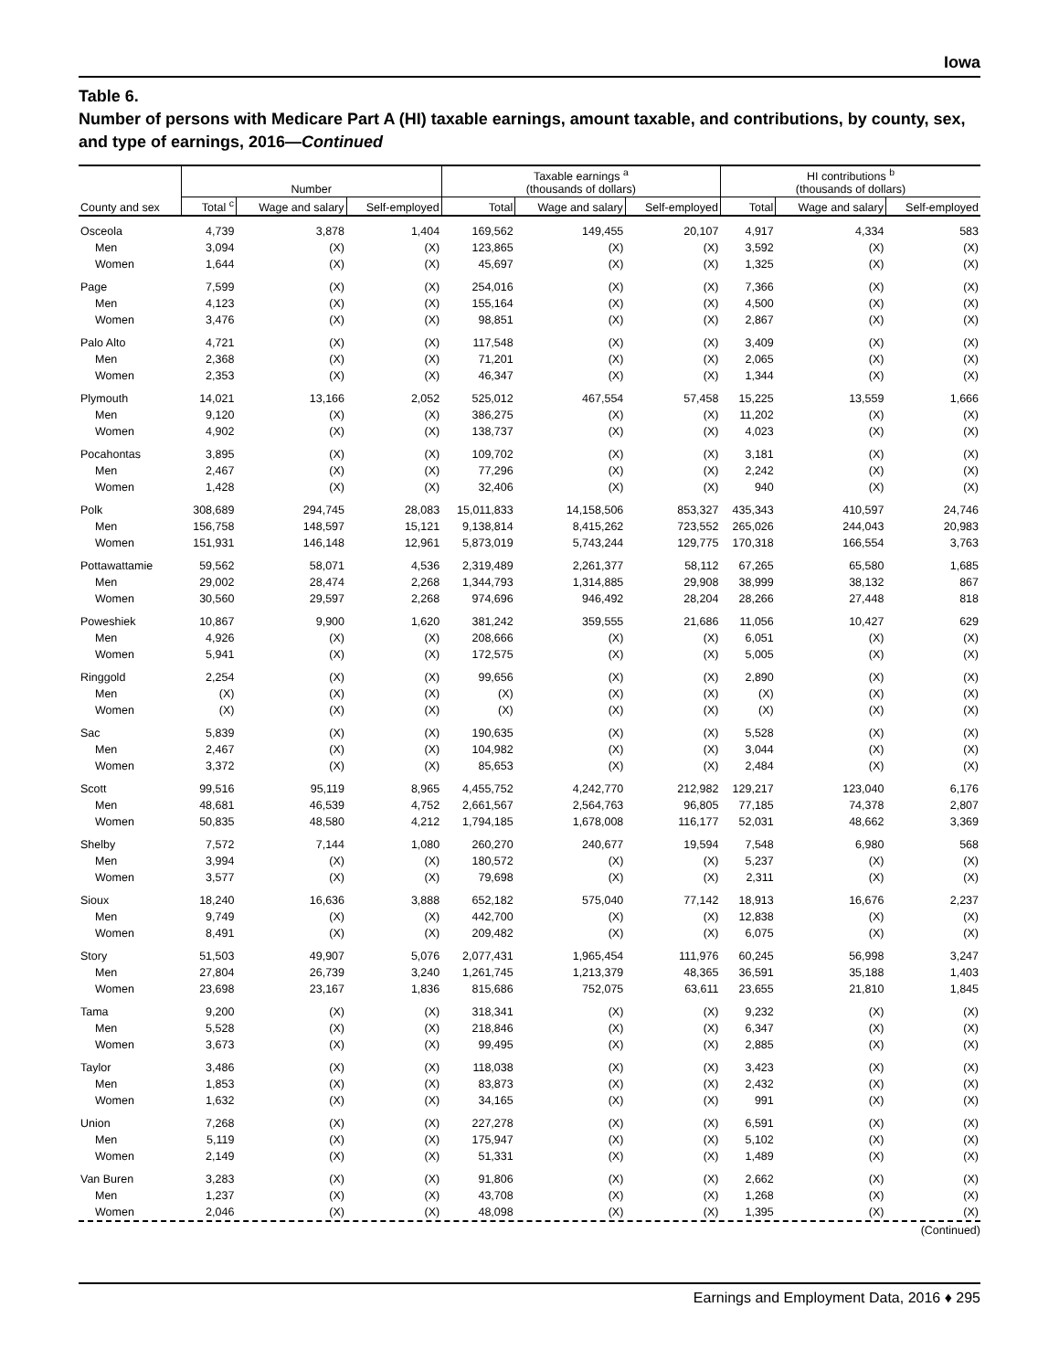Iowa
Table 6.
Number of persons with Medicare Part A (HI) taxable earnings, amount taxable, and contributions, by county, sex, and type of earnings, 2016—Continued
| County and sex | Number | | | Taxable earnings <sup>a</sup> (thousands of dollars) | | | HI contributions <sup>b</sup> (thousands of dollars) | | |
| --- | --- | --- | --- | --- | --- | --- | --- | --- | --- |
| | Total <sup>c</sup> | Wage and salary | Self-employed | Total | Wage and salary | Self-employed | Total | Wage and salary | Self-employed |
| Osceola | 4,739 | 3,878 | 1,404 | 169,562 | 149,455 | 20,107 | 4,917 | 4,334 | 583 |
| Men | 3,094 | (X) | (X) | 123,865 | (X) | (X) | 3,592 | (X) | (X) |
| Women | 1,644 | (X) | (X) | 45,697 | (X) | (X) | 1,325 | (X) | (X) |
| Page | 7,599 | (X) | (X) | 254,016 | (X) | (X) | 7,366 | (X) | (X) |
| Men | 4,123 | (X) | (X) | 155,164 | (X) | (X) | 4,500 | (X) | (X) |
| Women | 3,476 | (X) | (X) | 98,851 | (X) | (X) | 2,867 | (X) | (X) |
| Palo Alto | 4,721 | (X) | (X) | 117,548 | (X) | (X) | 3,409 | (X) | (X) |
| Men | 2,368 | (X) | (X) | 71,201 | (X) | (X) | 2,065 | (X) | (X) |
| Women | 2,353 | (X) | (X) | 46,347 | (X) | (X) | 1,344 | (X) | (X) |
| Plymouth | 14,021 | 13,166 | 2,052 | 525,012 | 467,554 | 57,458 | 15,225 | 13,559 | 1,666 |
| Men | 9,120 | (X) | (X) | 386,275 | (X) | (X) | 11,202 | (X) | (X) |
| Women | 4,902 | (X) | (X) | 138,737 | (X) | (X) | 4,023 | (X) | (X) |
| Pocahontas | 3,895 | (X) | (X) | 109,702 | (X) | (X) | 3,181 | (X) | (X) |
| Men | 2,467 | (X) | (X) | 77,296 | (X) | (X) | 2,242 | (X) | (X) |
| Women | 1,428 | (X) | (X) | 32,406 | (X) | (X) | 940 | (X) | (X) |
| Polk | 308,689 | 294,745 | 28,083 | 15,011,833 | 14,158,506 | 853,327 | 435,343 | 410,597 | 24,746 |
| Men | 156,758 | 148,597 | 15,121 | 9,138,814 | 8,415,262 | 723,552 | 265,026 | 244,043 | 20,983 |
| Women | 151,931 | 146,148 | 12,961 | 5,873,019 | 5,743,244 | 129,775 | 170,318 | 166,554 | 3,763 |
| Pottawattamie | 59,562 | 58,071 | 4,536 | 2,319,489 | 2,261,377 | 58,112 | 67,265 | 65,580 | 1,685 |
| Men | 29,002 | 28,474 | 2,268 | 1,344,793 | 1,314,885 | 29,908 | 38,999 | 38,132 | 867 |
| Women | 30,560 | 29,597 | 2,268 | 974,696 | 946,492 | 28,204 | 28,266 | 27,448 | 818 |
| Poweshiek | 10,867 | 9,900 | 1,620 | 381,242 | 359,555 | 21,686 | 11,056 | 10,427 | 629 |
| Men | 4,926 | (X) | (X) | 208,666 | (X) | (X) | 6,051 | (X) | (X) |
| Women | 5,941 | (X) | (X) | 172,575 | (X) | (X) | 5,005 | (X) | (X) |
| Ringgold | 2,254 | (X) | (X) | 99,656 | (X) | (X) | 2,890 | (X) | (X) |
| Men | (X) | (X) | (X) | (X) | (X) | (X) | (X) | (X) | (X) |
| Women | (X) | (X) | (X) | (X) | (X) | (X) | (X) | (X) | (X) |
| Sac | 5,839 | (X) | (X) | 190,635 | (X) | (X) | 5,528 | (X) | (X) |
| Men | 2,467 | (X) | (X) | 104,982 | (X) | (X) | 3,044 | (X) | (X) |
| Women | 3,372 | (X) | (X) | 85,653 | (X) | (X) | 2,484 | (X) | (X) |
| Scott | 99,516 | 95,119 | 8,965 | 4,455,752 | 4,242,770 | 212,982 | 129,217 | 123,040 | 6,176 |
| Men | 48,681 | 46,539 | 4,752 | 2,661,567 | 2,564,763 | 96,805 | 77,185 | 74,378 | 2,807 |
| Women | 50,835 | 48,580 | 4,212 | 1,794,185 | 1,678,008 | 116,177 | 52,031 | 48,662 | 3,369 |
| Shelby | 7,572 | 7,144 | 1,080 | 260,270 | 240,677 | 19,594 | 7,548 | 6,980 | 568 |
| Men | 3,994 | (X) | (X) | 180,572 | (X) | (X) | 5,237 | (X) | (X) |
| Women | 3,577 | (X) | (X) | 79,698 | (X) | (X) | 2,311 | (X) | (X) |
| Sioux | 18,240 | 16,636 | 3,888 | 652,182 | 575,040 | 77,142 | 18,913 | 16,676 | 2,237 |
| Men | 9,749 | (X) | (X) | 442,700 | (X) | (X) | 12,838 | (X) | (X) |
| Women | 8,491 | (X) | (X) | 209,482 | (X) | (X) | 6,075 | (X) | (X) |
| Story | 51,503 | 49,907 | 5,076 | 2,077,431 | 1,965,454 | 111,976 | 60,245 | 56,998 | 3,247 |
| Men | 27,804 | 26,739 | 3,240 | 1,261,745 | 1,213,379 | 48,365 | 36,591 | 35,188 | 1,403 |
| Women | 23,698 | 23,167 | 1,836 | 815,686 | 752,075 | 63,611 | 23,655 | 21,810 | 1,845 |
| Tama | 9,200 | (X) | (X) | 318,341 | (X) | (X) | 9,232 | (X) | (X) |
| Men | 5,528 | (X) | (X) | 218,846 | (X) | (X) | 6,347 | (X) | (X) |
| Women | 3,673 | (X) | (X) | 99,495 | (X) | (X) | 2,885 | (X) | (X) |
| Taylor | 3,486 | (X) | (X) | 118,038 | (X) | (X) | 3,423 | (X) | (X) |
| Men | 1,853 | (X) | (X) | 83,873 | (X) | (X) | 2,432 | (X) | (X) |
| Women | 1,632 | (X) | (X) | 34,165 | (X) | (X) | 991 | (X) | (X) |
| Union | 7,268 | (X) | (X) | 227,278 | (X) | (X) | 6,591 | (X) | (X) |
| Men | 5,119 | (X) | (X) | 175,947 | (X) | (X) | 5,102 | (X) | (X) |
| Women | 2,149 | (X) | (X) | 51,331 | (X) | (X) | 1,489 | (X) | (X) |
| Van Buren | 3,283 | (X) | (X) | 91,806 | (X) | (X) | 2,662 | (X) | (X) |
| Men | 1,237 | (X) | (X) | 43,708 | (X) | (X) | 1,268 | (X) | (X) |
| Women | 2,046 | (X) | (X) | 48,098 | (X) | (X) | 1,395 | (X) | (X) |
(Continued)
Earnings and Employment Data, 2016 ♦ 295